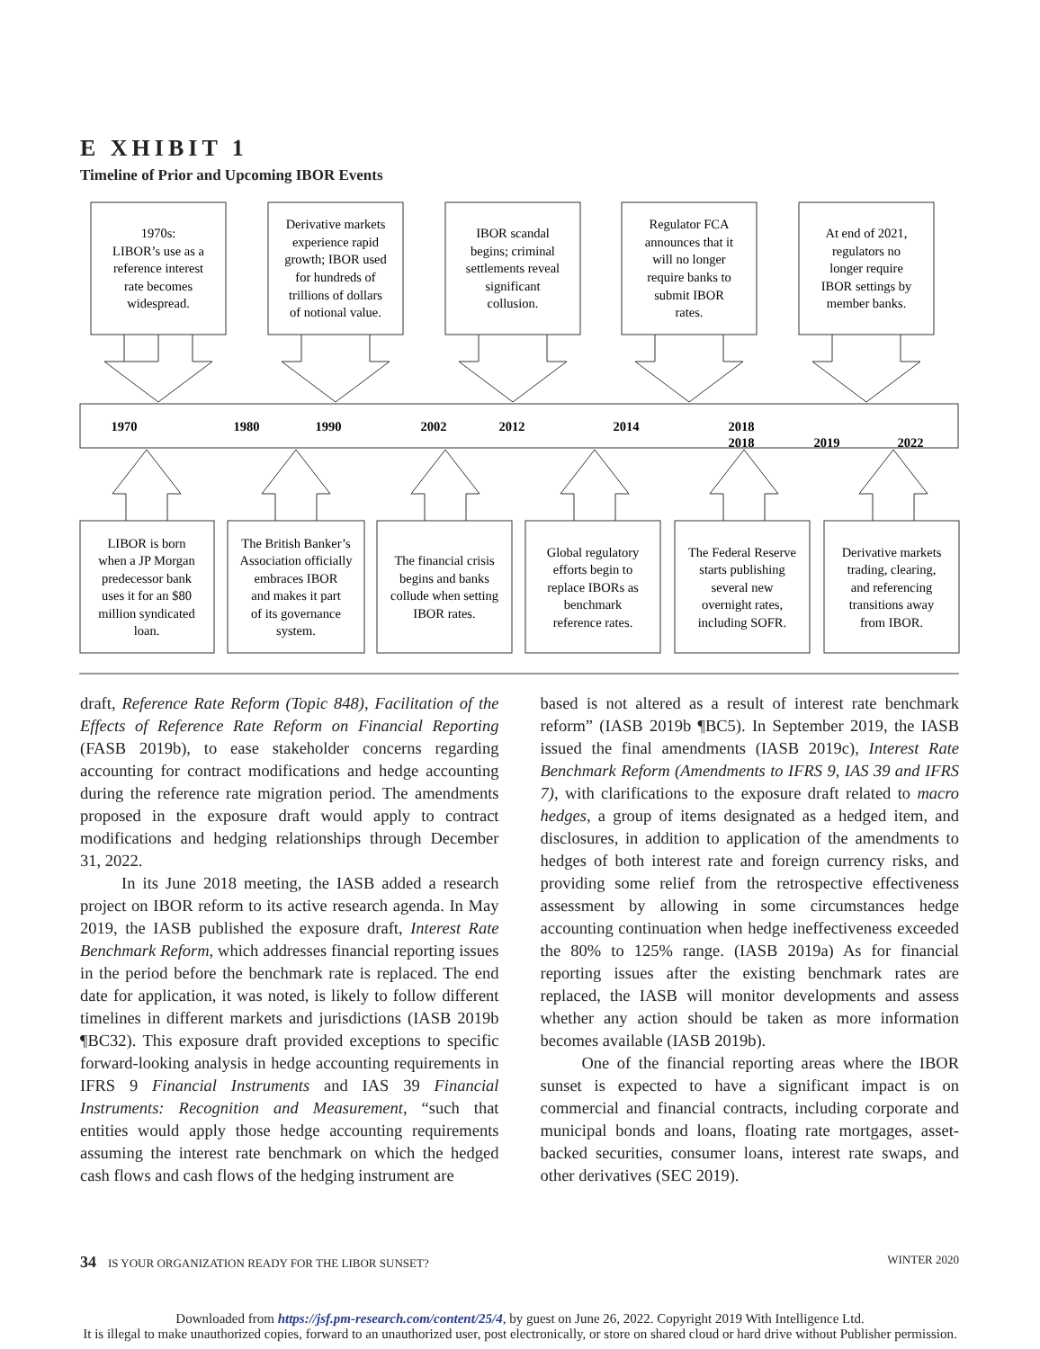E XHIBIT 1
Timeline of Prior and Upcoming IBOR Events
1970s:
LIBOR’s use as a
reference interest
rate becomes
widespread.
Derivative markets
experience rapid
growth; IBOR used
for hundreds of
trillions of dollars
of notional value.
IBOR scandal
begins; criminal
settlements reveal
significant
collusion.
Regulator FCA
announces that it
will no longer
require banks to
submit IBOR
rates.
At end of 2021,
regulators no
longer require
IBOR settings by
member banks.
1970
1980
1990
2002
2012
2014
2018
2018
2019
2022
LIBOR is born
when a JP Morgan
predecessor bank
uses it for an $80
million syndicated
loan.
The British Banker’s
Association officially
embraces IBOR
and makes it part
of its governance
system.
The financial crisis
begins and banks
collude when setting
IBOR rates.
Global regulatory
efforts begin to
replace IBORs as
benchmark
reference rates.
The Federal Reserve
starts publishing
several new
overnight rates,
including SOFR.
Derivative markets
trading, clearing,
and referencing
transitions away
from IBOR.
draft, Reference Rate Reform (Topic 848), Facilitation of the Effects of Reference Rate Reform on Financial Reporting (FASB 2019b), to ease stakeholder concerns regarding accounting for contract modifications and hedge accounting during the reference rate migration period. The amendments proposed in the exposure draft would apply to contract modifications and hedging relationships through December 31, 2022.
In its June 2018 meeting, the IASB added a research project on IBOR reform to its active research agenda. In May 2019, the IASB published the exposure draft, Interest Rate Benchmark Reform, which addresses financial reporting issues in the period before the benchmark rate is replaced. The end date for application, it was noted, is likely to follow different timelines in different markets and jurisdictions (IASB 2019b ¶BC32). This exposure draft provided exceptions to specific forward-looking analysis in hedge accounting requirements in IFRS 9 Financial Instruments and IAS 39 Financial Instruments: Recognition and Measurement, “such that entities would apply those hedge accounting requirements assuming the interest rate benchmark on which the hedged cash flows and cash flows of the hedging instrument are
based is not altered as a result of interest rate benchmark reform” (IASB 2019b ¶BC5). In September 2019, the IASB issued the final amendments (IASB 2019c), Interest Rate Benchmark Reform (Amendments to IFRS 9, IAS 39 and IFRS 7), with clarifications to the exposure draft related to macro hedges, a group of items designated as a hedged item, and disclosures, in addition to application of the amendments to hedges of both interest rate and foreign currency risks, and providing some relief from the retrospective effectiveness assessment by allowing in some circumstances hedge accounting continuation when hedge ineffectiveness exceeded the 80% to 125% range. (IASB 2019a) As for financial reporting issues after the existing benchmark rates are replaced, the IASB will monitor developments and assess whether any action should be taken as more information becomes available (IASB 2019b).
One of the financial reporting areas where the IBOR sunset is expected to have a significant impact is on commercial and financial contracts, including corporate and municipal bonds and loans, floating rate mortgages, asset-backed securities, consumer loans, interest rate swaps, and other derivatives (SEC 2019).
34 IS YOUR ORGANIZATION READY FOR THE LIBOR SUNSET? WINTER 2020
Downloaded from https://jsf.pm-research.com/content/25/4, by guest on June 26, 2022. Copyright 2019 With Intelligence Ltd.
It is illegal to make unauthorized copies, forward to an unauthorized user, post electronically, or store on shared cloud or hard drive without Publisher permission.